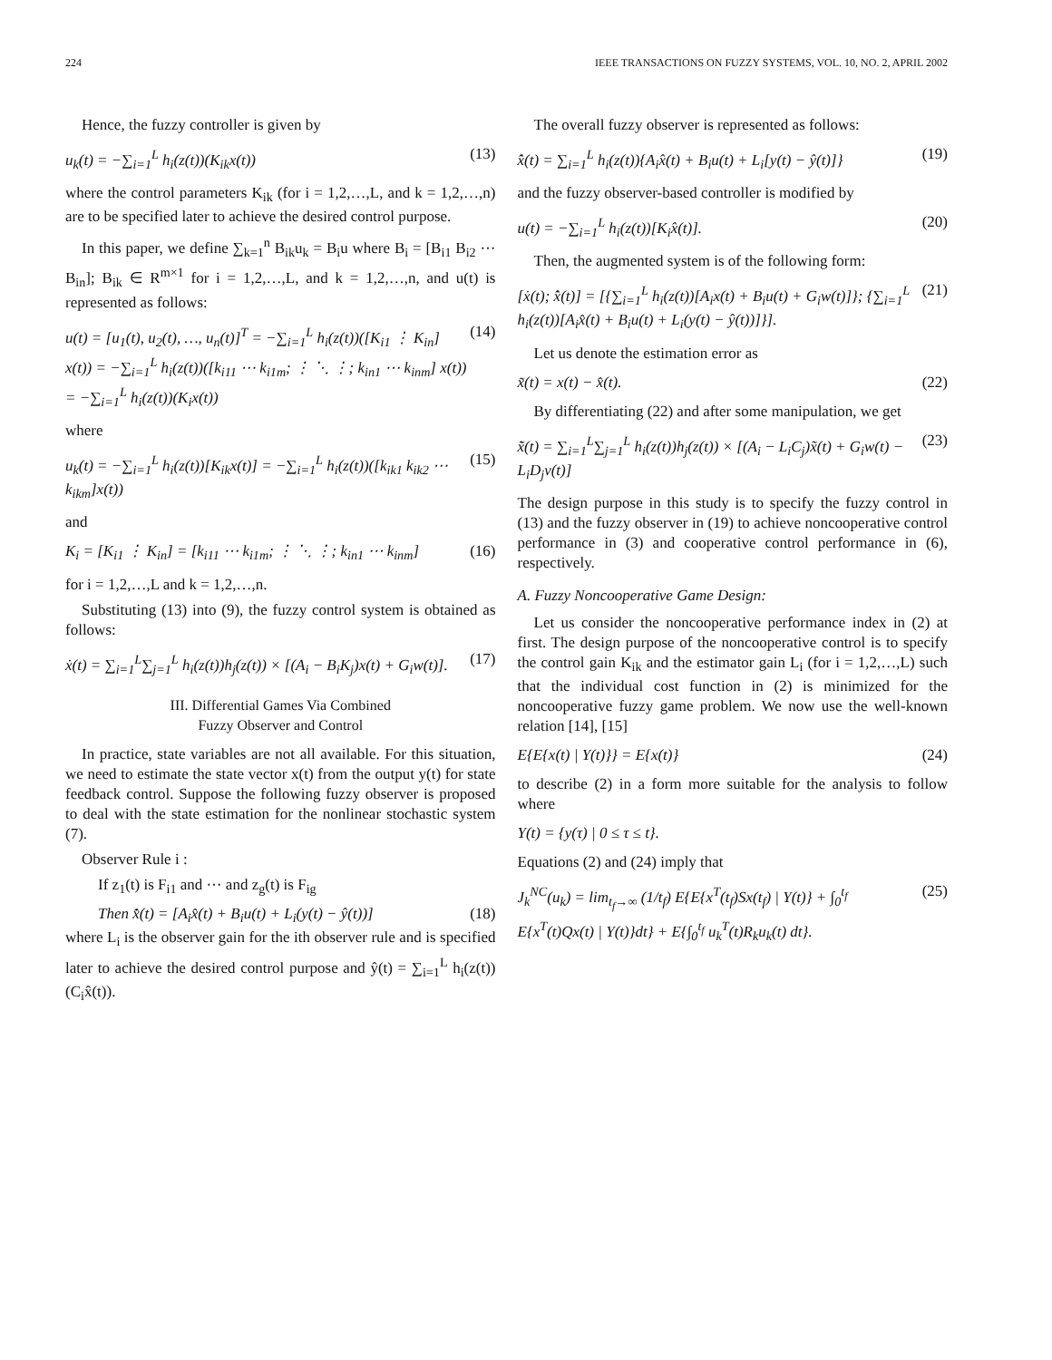224 IEEE TRANSACTIONS ON FUZZY SYSTEMS, VOL. 10, NO. 2, APRIL 2002
Hence, the fuzzy controller is given by
u<sub>k</sub>(t) = −∑<sub>i=1</sub><sup>L</sup> h<sub>i</sub>(z(t))(K<sub>ik</sub>x(t)) (13)
where the control parameters K<sub>ik</sub> (for i = 1,2,…,L, and k = 1,2,…,n) are to be specified later to achieve the desired control purpose.
In this paper, we define ∑<sub>k=1</sub><sup>n</sup> B<sub>ik</sub>u<sub>k</sub> = B<sub>i</sub>u where B<sub>i</sub> = [B<sub>i1</sub> B<sub>i2</sub> ⋯ B<sub>in</sub>]; B<sub>ik</sub> ∈ R<sup>m×1</sup> for i = 1,2,…,L, and k = 1,2,…,n, and u(t) is represented as follows:
u(t) = [u<sub>1</sub>(t), u<sub>2</sub>(t), …, u<sub>n</sub>(t)]<sup>T</sup> = −∑<sub>i=1</sub><sup>L</sup> h<sub>i</sub>(z(t))([K<sub>i1</sub> ⋮ K<sub>in</sub>] x(t)) = −∑<sub>i=1</sub><sup>L</sup> h<sub>i</sub>(z(t))([k<sub>i11</sub> ⋯ k<sub>i1m</sub>; ⋮ ⋱ ⋮; k<sub>in1</sub> ⋯ k<sub>inm</sub>] x(t)) = −∑<sub>i=1</sub><sup>L</sup> h<sub>i</sub>(z(t))(K<sub>i</sub>x(t)) (14)
where
u<sub>k</sub>(t) = −∑<sub>i=1</sub><sup>L</sup> h<sub>i</sub>(z(t))[K<sub>ik</sub>x(t)] = −∑<sub>i=1</sub><sup>L</sup> h<sub>i</sub>(z(t))([k<sub>ik1</sub> k<sub>ik2</sub> ⋯ k<sub>ikm</sub>]x(t)) (15)
and
K<sub>i</sub> = [K<sub>i1</sub> ⋮ K<sub>in</sub>] = [k<sub>i11</sub> ⋯ k<sub>i1m</sub>; ⋮ ⋱ ⋮; k<sub>in1</sub> ⋯ k<sub>inm</sub>] (16)
for i = 1,2,…,L and k = 1,2,…,n.
Substituting (13) into (9), the fuzzy control system is obtained as follows:
ẋ(t) = ∑<sub>i=1</sub><sup>L</sup>∑<sub>j=1</sub><sup>L</sup> h<sub>i</sub>(z(t))h<sub>j</sub>(z(t)) × [(A<sub>i</sub> − B<sub>i</sub>K<sub>j</sub>)x(t) + G<sub>i</sub>w(t)]. (17)
III. Differential Games Via Combined
Fuzzy Observer and Control
In practice, state variables are not all available. For this situation, we need to estimate the state vector x(t) from the output y(t) for state feedback control. Suppose the following fuzzy observer is proposed to deal with the state estimation for the nonlinear stochastic system (7).
Observer Rule i :
If z<sub>1</sub>(t) is F<sub>i1</sub> and ⋯ and z<sub>g</sub>(t) is F<sub>ig</sub>
Then x̂̇(t) = [A<sub>i</sub>x̂(t) + B<sub>i</sub>u(t) + L<sub>i</sub>(y(t) − ŷ(t))] (18)
where L<sub>i</sub> is the observer gain for the ith observer rule and is specified later to achieve the desired control purpose and ŷ(t) = ∑<sub>i=1</sub><sup>L</sup> h<sub>i</sub>(z(t))(C<sub>i</sub>x̂(t)).
The overall fuzzy observer is represented as follows:
x̂̇(t) = ∑<sub>i=1</sub><sup>L</sup> h<sub>i</sub>(z(t)){A<sub>i</sub>x̂(t) + B<sub>i</sub>u(t) + L<sub>i</sub>[y(t) − ŷ(t)]} (19)
and the fuzzy observer-based controller is modified by
u(t) = −∑<sub>i=1</sub><sup>L</sup> h<sub>i</sub>(z(t))[K<sub>i</sub>x̂(t)]. (20)
Then, the augmented system is of the following form:
[ẋ(t); x̂̇(t)] = [{∑<sub>i=1</sub><sup>L</sup> h<sub>i</sub>(z(t))[A<sub>i</sub>x(t) + B<sub>i</sub>u(t) + G<sub>i</sub>w(t)]}; {∑<sub>i=1</sub><sup>L</sup> h<sub>i</sub>(z(t))[A<sub>i</sub>x̂(t) + B<sub>i</sub>u(t) + L<sub>i</sub>(y(t) − ŷ(t))]}]. (21)
Let us denote the estimation error as
x̃(t) = x(t) − x̂(t). (22)
By differentiating (22) and after some manipulation, we get
x̃̇(t) = ∑<sub>i=1</sub><sup>L</sup>∑<sub>j=1</sub><sup>L</sup> h<sub>i</sub>(z(t))h<sub>j</sub>(z(t)) × [(A<sub>i</sub> − L<sub>i</sub>C<sub>j</sub>)x̃(t) + G<sub>i</sub>w(t) − L<sub>i</sub>D<sub>j</sub>v(t)] (23)
The design purpose in this study is to specify the fuzzy control in (13) and the fuzzy observer in (19) to achieve noncooperative control performance in (3) and cooperative control performance in (6), respectively.
A. Fuzzy Noncooperative Game Design:
Let us consider the noncooperative performance index in (2) at first. The design purpose of the noncooperative control is to specify the control gain K<sub>ik</sub> and the estimator gain L<sub>i</sub> (for i = 1,2,…,L) such that the individual cost function in (2) is minimized for the noncooperative fuzzy game problem. We now use the well-known relation [14], [15]
E{E{x(t) | Y(t)}} = E{x(t)} (24)
to describe (2) in a form more suitable for the analysis to follow where
Y(t) = {y(τ) | 0 ≤ τ ≤ t}.
Equations (2) and (24) imply that
J<sub>k</sub><sup>NC</sup>(u<sub>k</sub>) = lim<sub>t<sub>f</sub>→∞</sub> (1/t<sub>f</sub>) E{E{x<sup>T</sup>(t<sub>f</sub>)Sx(t<sub>f</sub>) | Y(t)} + ∫<sub>0</sub><sup>t<sub>f</sub></sup> E{x<sup>T</sup>(t)Qx(t) | Y(t)}dt} + E{∫<sub>0</sub><sup>t<sub>f</sub></sup> u<sub>k</sub><sup>T</sup>(t)R<sub>k</sub>u<sub>k</sub>(t) dt}. (25)